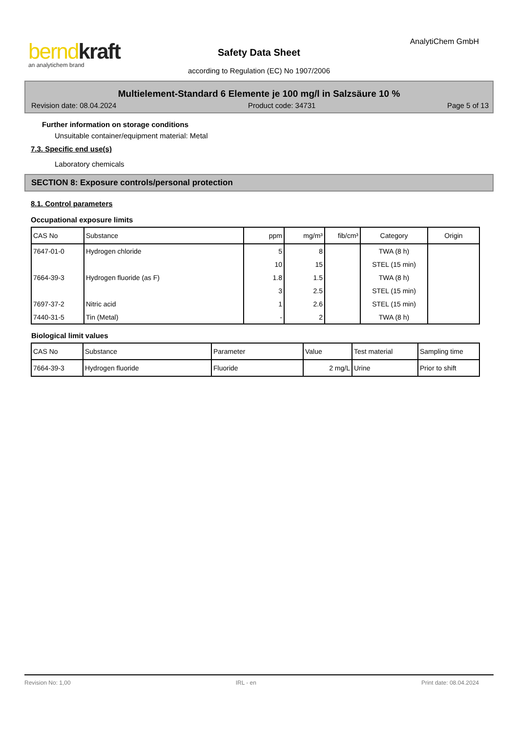bernd kraft
an analytichem brand
AnalytiChem GmbH
Safety Data Sheet
according to Regulation (EC) No 1907/2006
Multielement-Standard 6 Elemente je 100 mg/l in Salzsäure 10 %
Revision date: 08.04.2024 Product code: 34731 Page 5 of 13
Further information on storage conditions
Unsuitable container/equipment material: Metal
7.3. Specific end use(s)
Laboratory chemicals
SECTION 8: Exposure controls/personal protection
8.1. Control parameters
Occupational exposure limits
| CAS No | Substance | ppm | mg/m³ | fib/cm³ | Category | Origin |
| --- | --- | --- | --- | --- | --- | --- |
| 7647-01-0 | Hydrogen chloride | 5 | 8 | | TWA (8 h) | |
| | | 10 | 15 | | STEL (15 min) | |
| 7664-39-3 | Hydrogen fluoride (as F) | 1.8 | 1.5 | | TWA (8 h) | |
| | | 3 | 2.5 | | STEL (15 min) | |
| 7697-37-2 | Nitric acid | 1 | 2.6 | | STEL (15 min) | |
| 7440-31-5 | Tin (Metal) | - | 2 | | TWA (8 h) | |
Biological limit values
| CAS No | Substance | Parameter | Value | Test material | Sampling time |
| --- | --- | --- | --- | --- | --- |
| 7664-39-3 | Hydrogen fluoride | Fluoride | 2 mg/L | Urine | Prior to shift |
Revision No: 1,00 IRL - en Print date: 08.04.2024